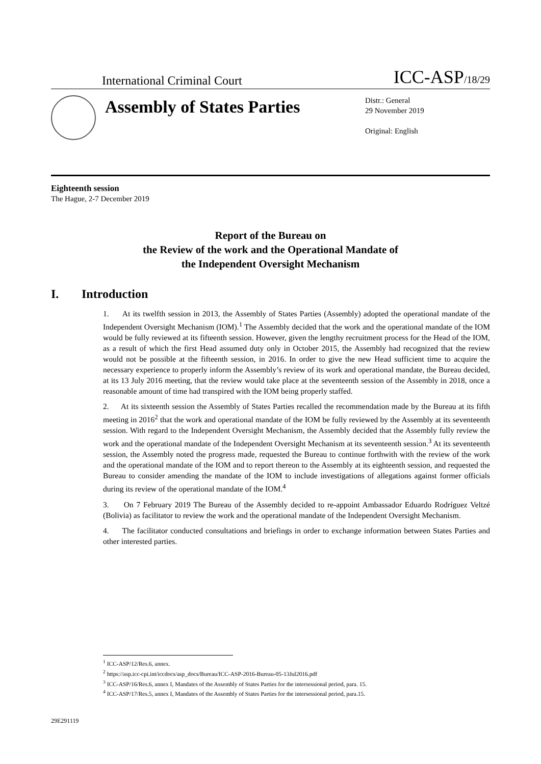International Criminal Court
ICC-ASP/18/29
Assembly of States Parties
Distr.: General
29 November 2019
Original: English
Eighteenth session
The Hague, 2-7 December 2019
Report of the Bureau on
the Review of the work and the Operational Mandate of
the Independent Oversight Mechanism
I. Introduction
1. At its twelfth session in 2013, the Assembly of States Parties (Assembly) adopted the operational mandate of the Independent Oversight Mechanism (IOM).<sup>1</sup> The Assembly decided that the work and the operational mandate of the IOM would be fully reviewed at its fifteenth session. However, given the lengthy recruitment process for the Head of the IOM, as a result of which the first Head assumed duty only in October 2015, the Assembly had recognized that the review would not be possible at the fifteenth session, in 2016. In order to give the new Head sufficient time to acquire the necessary experience to properly inform the Assembly’s review of its work and operational mandate, the Bureau decided, at its 13 July 2016 meeting, that the review would take place at the seventeenth session of the Assembly in 2018, once a reasonable amount of time had transpired with the IOM being properly staffed.
2. At its sixteenth session the Assembly of States Parties recalled the recommendation made by the Bureau at its fifth meeting in 2016<sup>2</sup> that the work and operational mandate of the IOM be fully reviewed by the Assembly at its seventeenth session. With regard to the Independent Oversight Mechanism, the Assembly decided that the Assembly fully review the work and the operational mandate of the Independent Oversight Mechanism at its seventeenth session.<sup>3</sup> At its seventeenth session, the Assembly noted the progress made, requested the Bureau to continue forthwith with the review of the work and the operational mandate of the IOM and to report thereon to the Assembly at its eighteenth session, and requested the Bureau to consider amending the mandate of the IOM to include investigations of allegations against former officials during its review of the operational mandate of the IOM.<sup>4</sup>
3. On 7 February 2019 The Bureau of the Assembly decided to re-appoint Ambassador Eduardo Rodríguez Veltzé (Bolivia) as facilitator to review the work and the operational mandate of the Independent Oversight Mechanism.
4. The facilitator conducted consultations and briefings in order to exchange information between States Parties and other interested parties.
<sup>1</sup> ICC-ASP/12/Res.6, annex.
<sup>2</sup> https://asp.icc-cpi.int/iccdocs/asp_docs/Bureau/ICC-ASP-2016-Bureau-05-13Jul2016.pdf
<sup>3</sup> ICC-ASP/16/Res.6, annex I, Mandates of the Assembly of States Parties for the intersessional period, para. 15.
<sup>4</sup> ICC-ASP/17/Res.5, annex I, Mandates of the Assembly of States Parties for the intersessional period, para.15.
29E291119